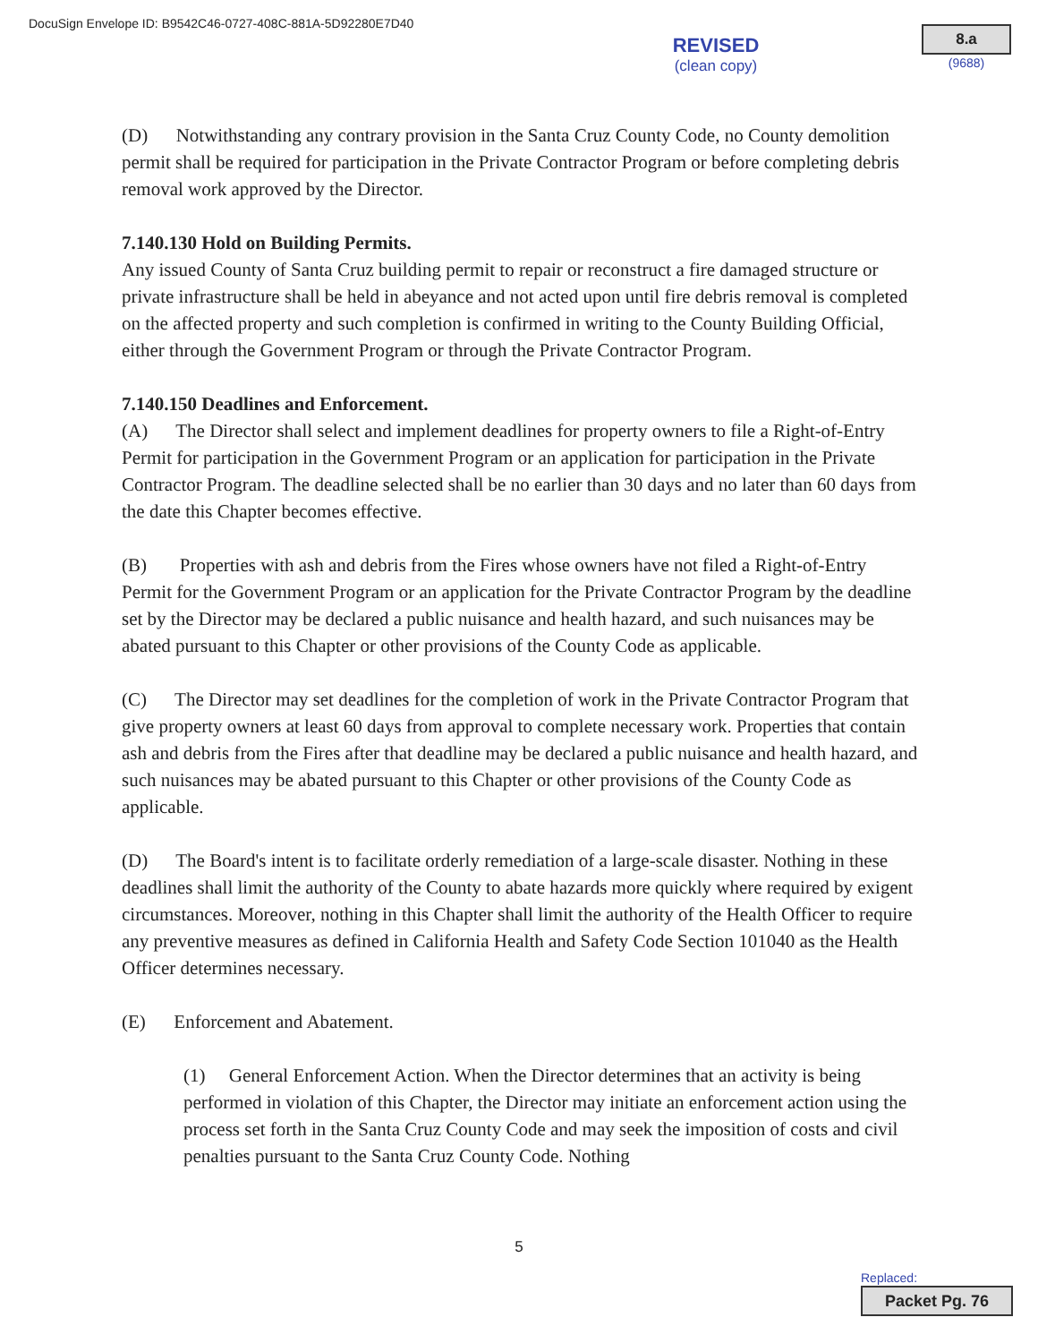DocuSign Envelope ID: B9542C46-0727-408C-881A-5D92280E7D40
REVISED
(clean copy)
8.a
(9688)
(D) Notwithstanding any contrary provision in the Santa Cruz County Code, no County demolition permit shall be required for participation in the Private Contractor Program or before completing debris removal work approved by the Director.
7.140.130 Hold on Building Permits.
Any issued County of Santa Cruz building permit to repair or reconstruct a fire damaged structure or private infrastructure shall be held in abeyance and not acted upon until fire debris removal is completed on the affected property and such completion is confirmed in writing to the County Building Official, either through the Government Program or through the Private Contractor Program.
7.140.150 Deadlines and Enforcement.
(A) The Director shall select and implement deadlines for property owners to file a Right-of-Entry Permit for participation in the Government Program or an application for participation in the Private Contractor Program. The deadline selected shall be no earlier than 30 days and no later than 60 days from the date this Chapter becomes effective.
(B) Properties with ash and debris from the Fires whose owners have not filed a Right-of-Entry Permit for the Government Program or an application for the Private Contractor Program by the deadline set by the Director may be declared a public nuisance and health hazard, and such nuisances may be abated pursuant to this Chapter or other provisions of the County Code as applicable.
(C) The Director may set deadlines for the completion of work in the Private Contractor Program that give property owners at least 60 days from approval to complete necessary work. Properties that contain ash and debris from the Fires after that deadline may be declared a public nuisance and health hazard, and such nuisances may be abated pursuant to this Chapter or other provisions of the County Code as applicable.
(D) The Board's intent is to facilitate orderly remediation of a large-scale disaster. Nothing in these deadlines shall limit the authority of the County to abate hazards more quickly where required by exigent circumstances. Moreover, nothing in this Chapter shall limit the authority of the Health Officer to require any preventive measures as defined in California Health and Safety Code Section 101040 as the Health Officer determines necessary.
(E) Enforcement and Abatement.
(1) General Enforcement Action. When the Director determines that an activity is being performed in violation of this Chapter, the Director may initiate an enforcement action using the process set forth in the Santa Cruz County Code and may seek the imposition of costs and civil penalties pursuant to the Santa Cruz County Code. Nothing
5
Replaced:
Packet Pg. 76